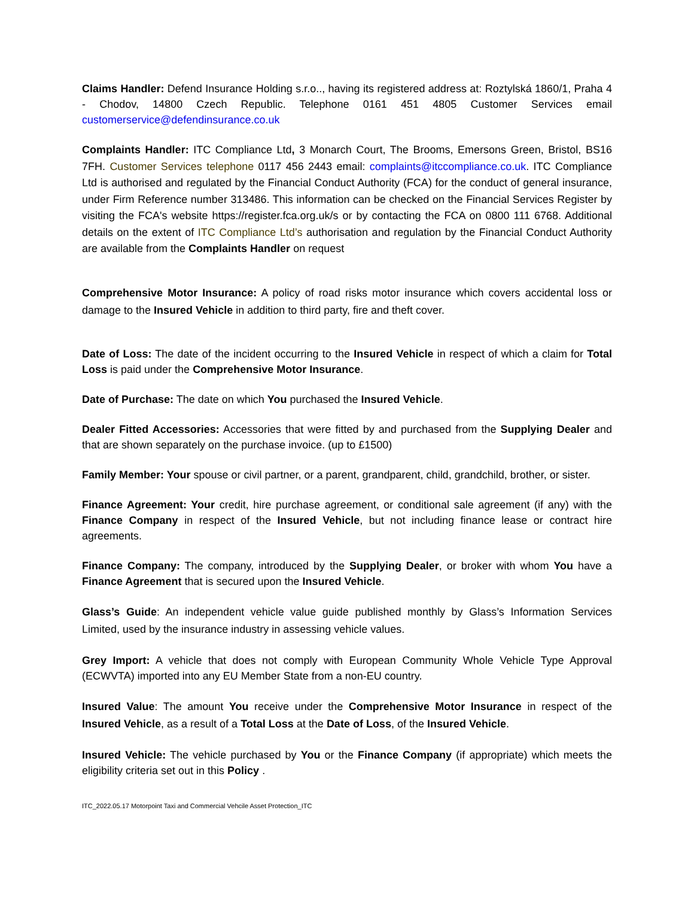Claims Handler: Defend Insurance Holding s.r.o.., having its registered address at: Roztylská 1860/1, Praha 4 - Chodov, 14800 Czech Republic. Telephone 0161 451 4805 Customer Services email customerservice@defendinsurance.co.uk
Complaints Handler: ITC Compliance Ltd, 3 Monarch Court, The Brooms, Emersons Green, Bristol, BS16 7FH. Customer Services telephone 0117 456 2443 email: complaints@itccompliance.co.uk. ITC Compliance Ltd is authorised and regulated by the Financial Conduct Authority (FCA) for the conduct of general insurance, under Firm Reference number 313486. This information can be checked on the Financial Services Register by visiting the FCA's website https://register.fca.org.uk/s or by contacting the FCA on 0800 111 6768. Additional details on the extent of ITC Compliance Ltd’s authorisation and regulation by the Financial Conduct Authority are available from the Complaints Handler on request
Comprehensive Motor Insurance: A policy of road risks motor insurance which covers accidental loss or damage to the Insured Vehicle in addition to third party, fire and theft cover.
Date of Loss: The date of the incident occurring to the Insured Vehicle in respect of which a claim for Total Loss is paid under the Comprehensive Motor Insurance.
Date of Purchase: The date on which You purchased the Insured Vehicle.
Dealer Fitted Accessories: Accessories that were fitted by and purchased from the Supplying Dealer and that are shown separately on the purchase invoice. (up to £1500)
Family Member: Your spouse or civil partner, or a parent, grandparent, child, grandchild, brother, or sister.
Finance Agreement: Your credit, hire purchase agreement, or conditional sale agreement (if any) with the Finance Company in respect of the Insured Vehicle, but not including finance lease or contract hire agreements.
Finance Company: The company, introduced by the Supplying Dealer, or broker with whom You have a Finance Agreement that is secured upon the Insured Vehicle.
Glass’s Guide: An independent vehicle value guide published monthly by Glass’s Information Services Limited, used by the insurance industry in assessing vehicle values.
Grey Import: A vehicle that does not comply with European Community Whole Vehicle Type Approval (ECWVTA) imported into any EU Member State from a non-EU country.
Insured Value: The amount You receive under the Comprehensive Motor Insurance in respect of the Insured Vehicle, as a result of a Total Loss at the Date of Loss, of the Insured Vehicle.
Insured Vehicle: The vehicle purchased by You or the Finance Company (if appropriate) which meets the eligibility criteria set out in this Policy .
ITC_2022.05.17 Motorpoint Taxi and Commercial Vehcile Asset Protection_ITC